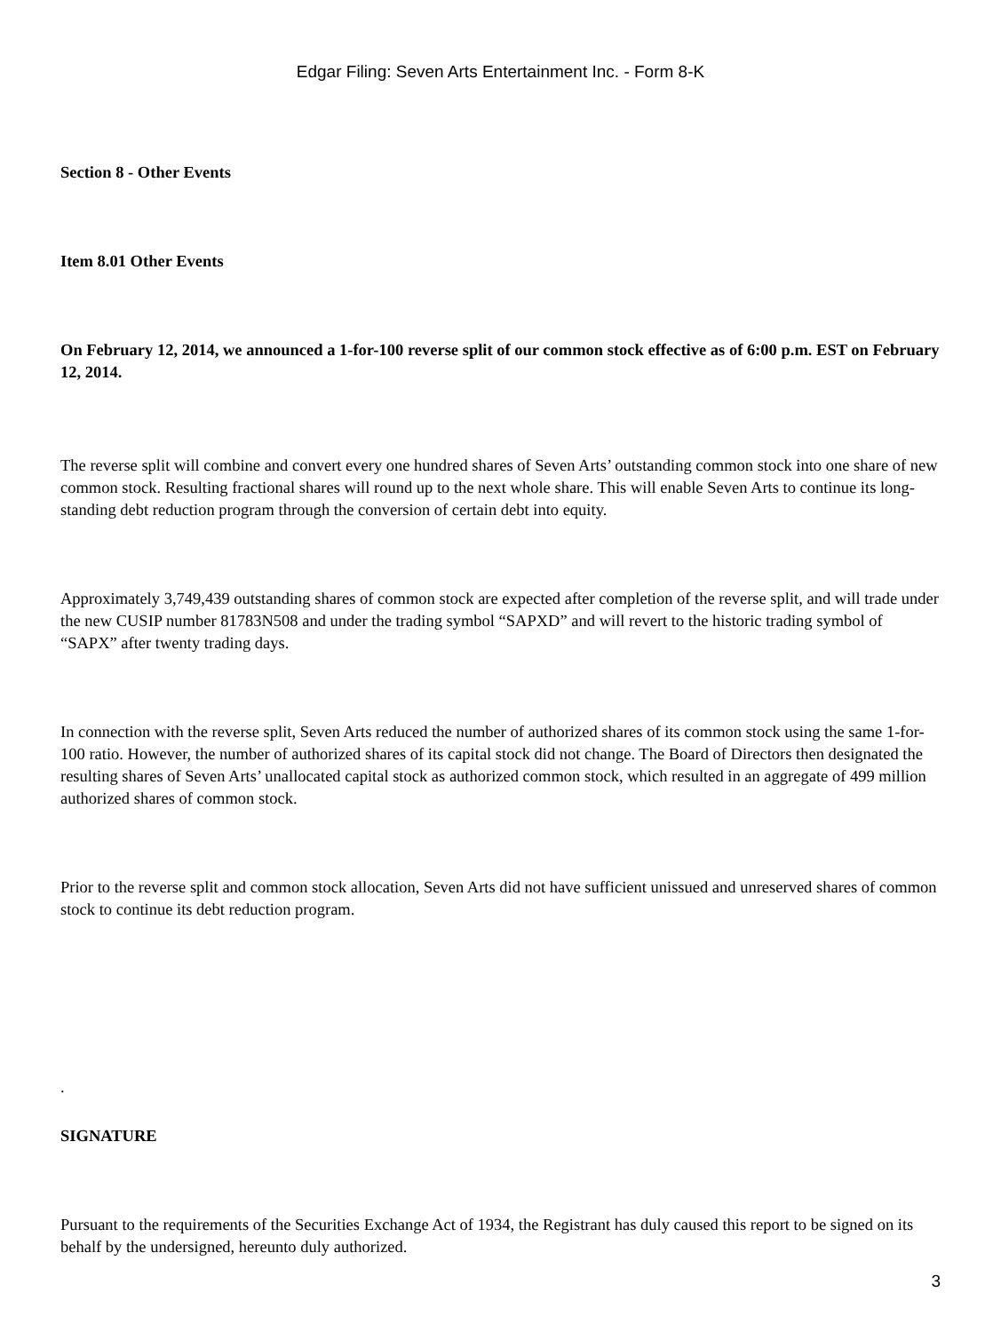Edgar Filing: Seven Arts Entertainment Inc. - Form 8-K
Section 8 - Other Events
Item 8.01 Other Events
On February 12, 2014, we announced a 1-for-100 reverse split of our common stock effective as of 6:00 p.m. EST on February 12, 2014.
The reverse split will combine and convert every one hundred shares of Seven Arts’ outstanding common stock into one share of new common stock. Resulting fractional shares will round up to the next whole share. This will enable Seven Arts to continue its long-standing debt reduction program through the conversion of certain debt into equity.
Approximately 3,749,439 outstanding shares of common stock are expected after completion of the reverse split, and will trade under the new CUSIP number 81783N508 and under the trading symbol “SAPXD” and will revert to the historic trading symbol of “SAPX” after twenty trading days.
In connection with the reverse split, Seven Arts reduced the number of authorized shares of its common stock using the same 1-for-100 ratio. However, the number of authorized shares of its capital stock did not change. The Board of Directors then designated the resulting shares of Seven Arts’ unallocated capital stock as authorized common stock, which resulted in an aggregate of 499 million authorized shares of common stock.
Prior to the reverse split and common stock allocation, Seven Arts did not have sufficient unissued and unreserved shares of common stock to continue its debt reduction program.
.
SIGNATURE
Pursuant to the requirements of the Securities Exchange Act of 1934, the Registrant has duly caused this report to be signed on its behalf by the undersigned, hereunto duly authorized.
3